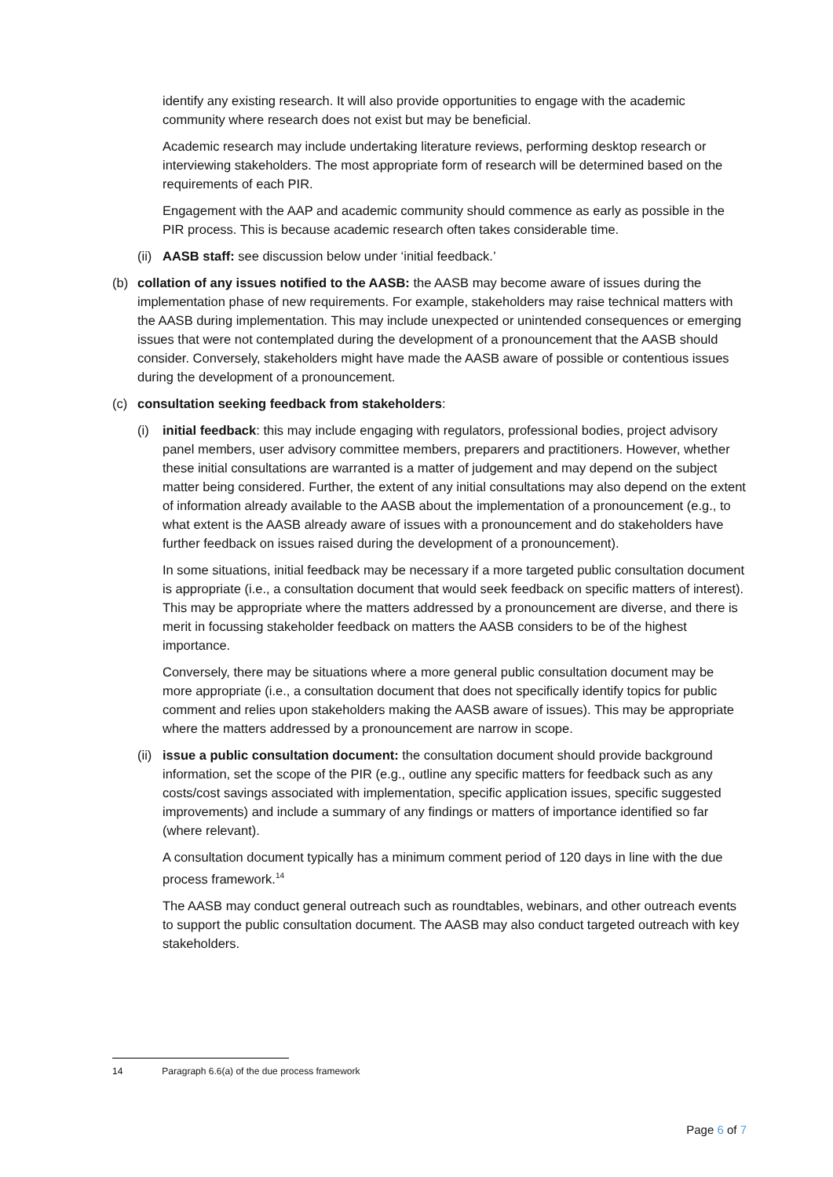identify any existing research. It will also provide opportunities to engage with the academic community where research does not exist but may be beneficial.
Academic research may include undertaking literature reviews, performing desktop research or interviewing stakeholders. The most appropriate form of research will be determined based on the requirements of each PIR.
Engagement with the AAP and academic community should commence as early as possible in the PIR process. This is because academic research often takes considerable time.
(ii) AASB staff: see discussion below under ‘initial feedback.’
(b) collation of any issues notified to the AASB: the AASB may become aware of issues during the implementation phase of new requirements. For example, stakeholders may raise technical matters with the AASB during implementation. This may include unexpected or unintended consequences or emerging issues that were not contemplated during the development of a pronouncement that the AASB should consider. Conversely, stakeholders might have made the AASB aware of possible or contentious issues during the development of a pronouncement.
(c) consultation seeking feedback from stakeholders:
(i) initial feedback: this may include engaging with regulators, professional bodies, project advisory panel members, user advisory committee members, preparers and practitioners. However, whether these initial consultations are warranted is a matter of judgement and may depend on the subject matter being considered. Further, the extent of any initial consultations may also depend on the extent of information already available to the AASB about the implementation of a pronouncement (e.g., to what extent is the AASB already aware of issues with a pronouncement and do stakeholders have further feedback on issues raised during the development of a pronouncement).
In some situations, initial feedback may be necessary if a more targeted public consultation document is appropriate (i.e., a consultation document that would seek feedback on specific matters of interest). This may be appropriate where the matters addressed by a pronouncement are diverse, and there is merit in focussing stakeholder feedback on matters the AASB considers to be of the highest importance.
Conversely, there may be situations where a more general public consultation document may be more appropriate (i.e., a consultation document that does not specifically identify topics for public comment and relies upon stakeholders making the AASB aware of issues). This may be appropriate where the matters addressed by a pronouncement are narrow in scope.
(ii) issue a public consultation document: the consultation document should provide background information, set the scope of the PIR (e.g., outline any specific matters for feedback such as any costs/cost savings associated with implementation, specific application issues, specific suggested improvements) and include a summary of any findings or matters of importance identified so far (where relevant).
A consultation document typically has a minimum comment period of 120 days in line with the due process framework.<sup>14</sup>
The AASB may conduct general outreach such as roundtables, webinars, and other outreach events to support the public consultation document. The AASB may also conduct targeted outreach with key stakeholders.
14 Paragraph 6.6(a) of the due process framework
Page 6 of 7